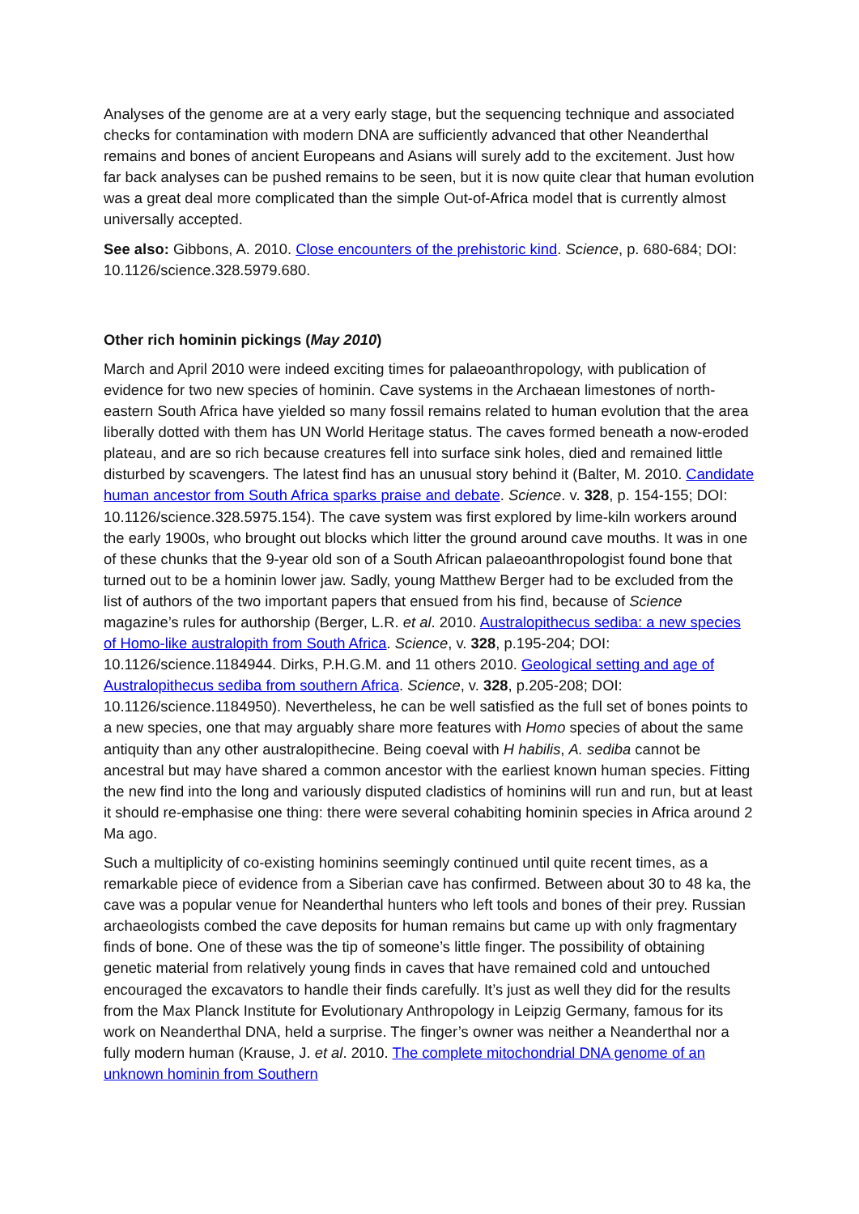Analyses of the genome are at a very early stage, but the sequencing technique and associated checks for contamination with modern DNA are sufficiently advanced that other Neanderthal remains and bones of ancient Europeans and Asians will surely add to the excitement. Just how far back analyses can be pushed remains to be seen, but it is now quite clear that human evolution was a great deal more complicated than the simple Out-of-Africa model that is currently almost universally accepted.
See also: Gibbons, A. 2010. Close encounters of the prehistoric kind. Science, p. 680-684; DOI: 10.1126/science.328.5979.680.
Other rich hominin pickings (May 2010)
March and April 2010 were indeed exciting times for palaeoanthropology, with publication of evidence for two new species of hominin. Cave systems in the Archaean limestones of north-eastern South Africa have yielded so many fossil remains related to human evolution that the area liberally dotted with them has UN World Heritage status. The caves formed beneath a now-eroded plateau, and are so rich because creatures fell into surface sink holes, died and remained little disturbed by scavengers. The latest find has an unusual story behind it (Balter, M. 2010. Candidate human ancestor from South Africa sparks praise and debate. Science. v. 328, p. 154-155; DOI: 10.1126/science.328.5975.154). The cave system was first explored by lime-kiln workers around the early 1900s, who brought out blocks which litter the ground around cave mouths. It was in one of these chunks that the 9-year old son of a South African palaeoanthropologist found bone that turned out to be a hominin lower jaw. Sadly, young Matthew Berger had to be excluded from the list of authors of the two important papers that ensued from his find, because of Science magazine’s rules for authorship (Berger, L.R. et al. 2010. Australopithecus sediba: a new species of Homo-like australopith from South Africa. Science, v. 328, p.195-204; DOI: 10.1126/science.1184944. Dirks, P.H.G.M. and 11 others 2010. Geological setting and age of Australopithecus sediba from southern Africa. Science, v. 328, p.205-208; DOI: 10.1126/science.1184950). Nevertheless, he can be well satisfied as the full set of bones points to a new species, one that may arguably share more features with Homo species of about the same antiquity than any other australopithecine. Being coeval with H habilis, A. sediba cannot be ancestral but may have shared a common ancestor with the earliest known human species. Fitting the new find into the long and variously disputed cladistics of hominins will run and run, but at least it should re-emphasise one thing: there were several cohabiting hominin species in Africa around 2 Ma ago.
Such a multiplicity of co-existing hominins seemingly continued until quite recent times, as a remarkable piece of evidence from a Siberian cave has confirmed. Between about 30 to 48 ka, the cave was a popular venue for Neanderthal hunters who left tools and bones of their prey. Russian archaeologists combed the cave deposits for human remains but came up with only fragmentary finds of bone. One of these was the tip of someone’s little finger. The possibility of obtaining genetic material from relatively young finds in caves that have remained cold and untouched encouraged the excavators to handle their finds carefully. It’s just as well they did for the results from the Max Planck Institute for Evolutionary Anthropology in Leipzig Germany, famous for its work on Neanderthal DNA, held a surprise. The finger’s owner was neither a Neanderthal nor a fully modern human (Krause, J. et al. 2010. The complete mitochondrial DNA genome of an unknown hominin from Southern